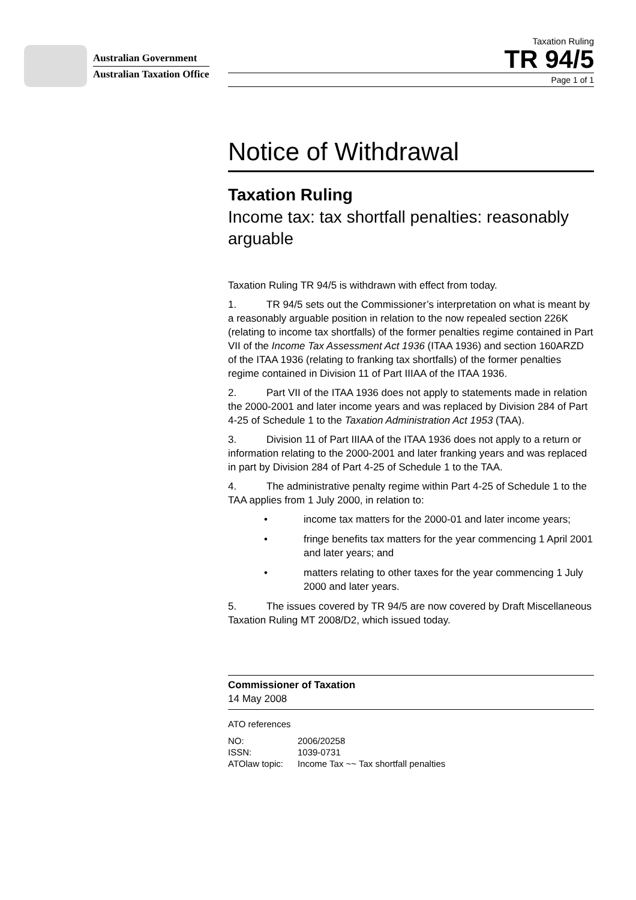Australian Government
Australian Taxation Office
Taxation Ruling
TR 94/5
Page 1 of 1
Notice of Withdrawal
Taxation Ruling
Income tax: tax shortfall penalties: reasonably arguable
Taxation Ruling TR 94/5 is withdrawn with effect from today.
1. TR 94/5 sets out the Commissioner’s interpretation on what is meant by a reasonably arguable position in relation to the now repealed section 226K (relating to income tax shortfalls) of the former penalties regime contained in Part VII of the Income Tax Assessment Act 1936 (ITAA 1936) and section 160ARZD of the ITAA 1936 (relating to franking tax shortfalls) of the former penalties regime contained in Division 11 of Part IIIAA of the ITAA 1936.
2. Part VII of the ITAA 1936 does not apply to statements made in relation the 2000-2001 and later income years and was replaced by Division 284 of Part 4-25 of Schedule 1 to the Taxation Administration Act 1953 (TAA).
3. Division 11 of Part IIIAA of the ITAA 1936 does not apply to a return or information relating to the 2000-2001 and later franking years and was replaced in part by Division 284 of Part 4-25 of Schedule 1 to the TAA.
4. The administrative penalty regime within Part 4-25 of Schedule 1 to the TAA applies from 1 July 2000, in relation to:
• income tax matters for the 2000-01 and later income years;
• fringe benefits tax matters for the year commencing 1 April 2001 and later years; and
• matters relating to other taxes for the year commencing 1 July 2000 and later years.
5. The issues covered by TR 94/5 are now covered by Draft Miscellaneous Taxation Ruling MT 2008/D2, which issued today.
Commissioner of Taxation
14 May 2008
ATO references
| NO: | 2006/20258 |
| ISSN: | 1039-0731 |
| ATOlaw topic: | Income Tax ~~ Tax shortfall penalties |